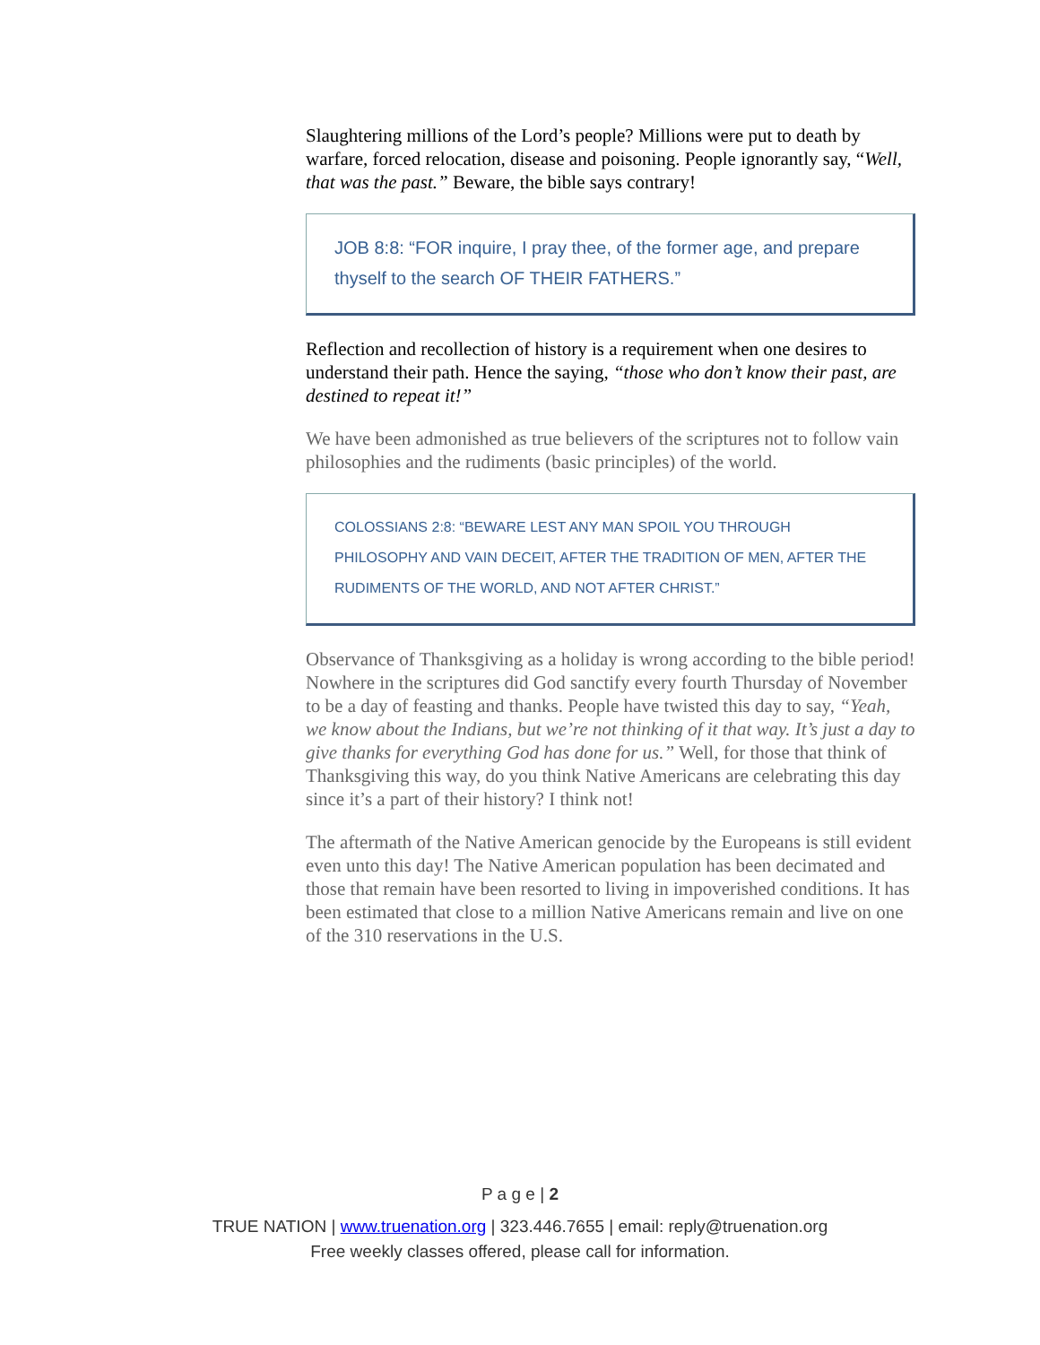Slaughtering millions of the Lord’s people? Millions were put to death by warfare, forced relocation, disease and poisoning. People ignorantly say, “Well, that was the past.” Beware, the bible says contrary!
JOB 8:8: “FOR inquire, I pray thee, of the former age, and prepare thyself to the search OF THEIR FATHERS.”
Reflection and recollection of history is a requirement when one desires to understand their path. Hence the saying, “those who don’t know their past, are destined to repeat it!”
We have been admonished as true believers of the scriptures not to follow vain philosophies and the rudiments (basic principles) of the world.
COLOSSIANS 2:8: “BEWARE LEST ANY MAN SPOIL YOU THROUGH PHILOSOPHY AND VAIN DECEIT, AFTER THE TRADITION OF MEN, AFTER THE RUDIMENTS OF THE WORLD, AND NOT AFTER CHRIST.”
Observance of Thanksgiving as a holiday is wrong according to the bible period! Nowhere in the scriptures did God sanctify every fourth Thursday of November to be a day of feasting and thanks. People have twisted this day to say, “Yeah, we know about the Indians, but we’re not thinking of it that way. It’s just a day to give thanks for everything God has done for us.” Well, for those that think of Thanksgiving this way, do you think Native Americans are celebrating this day since it’s a part of their history? I think not!
The aftermath of the Native American genocide by the Europeans is still evident even unto this day! The Native American population has been decimated and those that remain have been resorted to living in impoverished conditions. It has been estimated that close to a million Native Americans remain and live on one of the 310 reservations in the U.S.
P a g e | 2
TRUE NATION | www.truenation.org | 323.446.7655 | email: reply@truenation.org
Free weekly classes offered, please call for information.